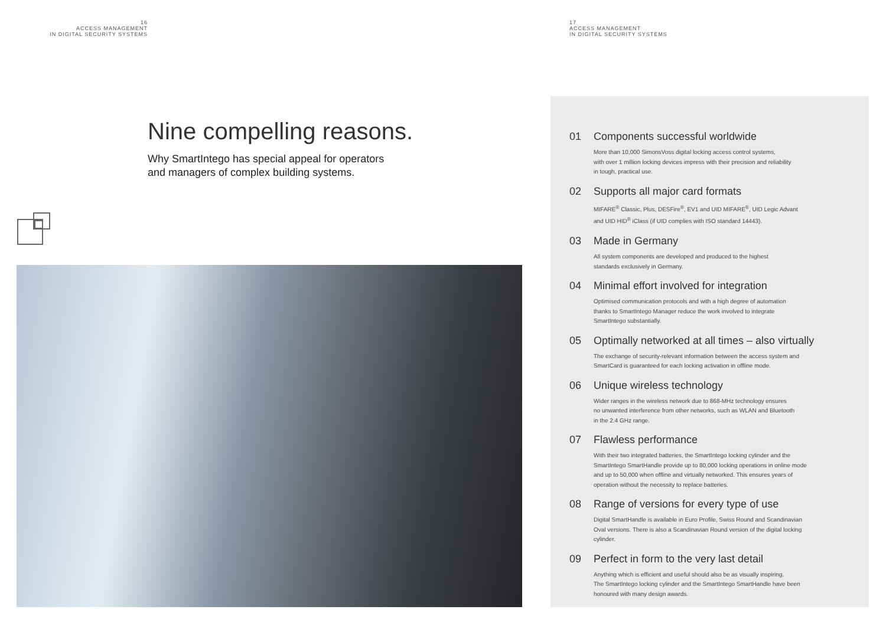16
ACCESS MANAGEMENT
IN DIGITAL SECURITY SYSTEMS
Nine compelling reasons.
Why SmartIntego has special appeal for operators
and managers of complex building systems.
17
ACCESS MANAGEMENT
IN DIGITAL SECURITY SYSTEMS
01 Components successful worldwide
More than 10,000 SimonsVoss digital locking access control systems,
with over 1 million locking devices impress with their precision and reliability
in tough, practical use.
02 Supports all major card formats
MIFARE<sup>®</sup> Classic, Plus, DESFire<sup>®</sup>, EV1 and UID MIFARE<sup>®</sup>, UID Legic Advant
and UID HID<sup>®</sup> iClass (if UID complies with ISO standard 14443).
03 Made in Germany
All system components are developed and produced to the highest
standards exclusively in Germany.
04 Minimal effort involved for integration
Optimised communication protocols and with a high degree of automation
thanks to SmartIntego Manager reduce the work involved to integrate
SmartIntego substantially.
05 Optimally networked at all times – also virtually
The exchange of security-relevant information between the access system and
SmartCard is guaranteed for each locking activation in offline mode.
06 Unique wireless technology
Wider ranges in the wireless network due to 868-MHz technology ensures
no unwanted interference from other networks, such as WLAN and Bluetooth
in the 2.4 GHz range.
07 Flawless performance
With their two integrated batteries, the SmartIntego locking cylinder and the
SmartIntego SmartHandle provide up to 80,000 locking operations in online mode
and up to 50,000 when offline and virtually networked. This ensures years of
operation without the necessity to replace batteries.
08 Range of versions for every type of use
Digital SmartHandle is available in Euro Profile, Swiss Round and Scandinavian
Oval versions. There is also a Scandinavian Round version of the digital locking
cylinder.
09 Perfect in form to the very last detail
Anything which is efficient and useful should also be as visually inspiring.
The SmartIntego locking cylinder and the SmartIntego SmartHandle have been
honoured with many design awards.